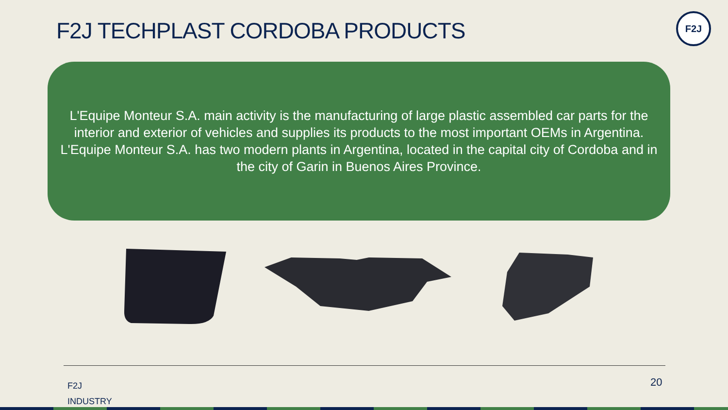F2J TECHPLAST CORDOBA PRODUCTS
F2J
L'Equipe Monteur S.A. main activity is the manufacturing of large plastic assembled car parts for the interior and exterior of vehicles and supplies its products to the most important OEMs in Argentina. L'Equipe Monteur S.A. has two modern plants in Argentina, located in the capital city of Cordoba and in the city of Garin in Buenos Aires Province.
F2J
INDUSTRY
20